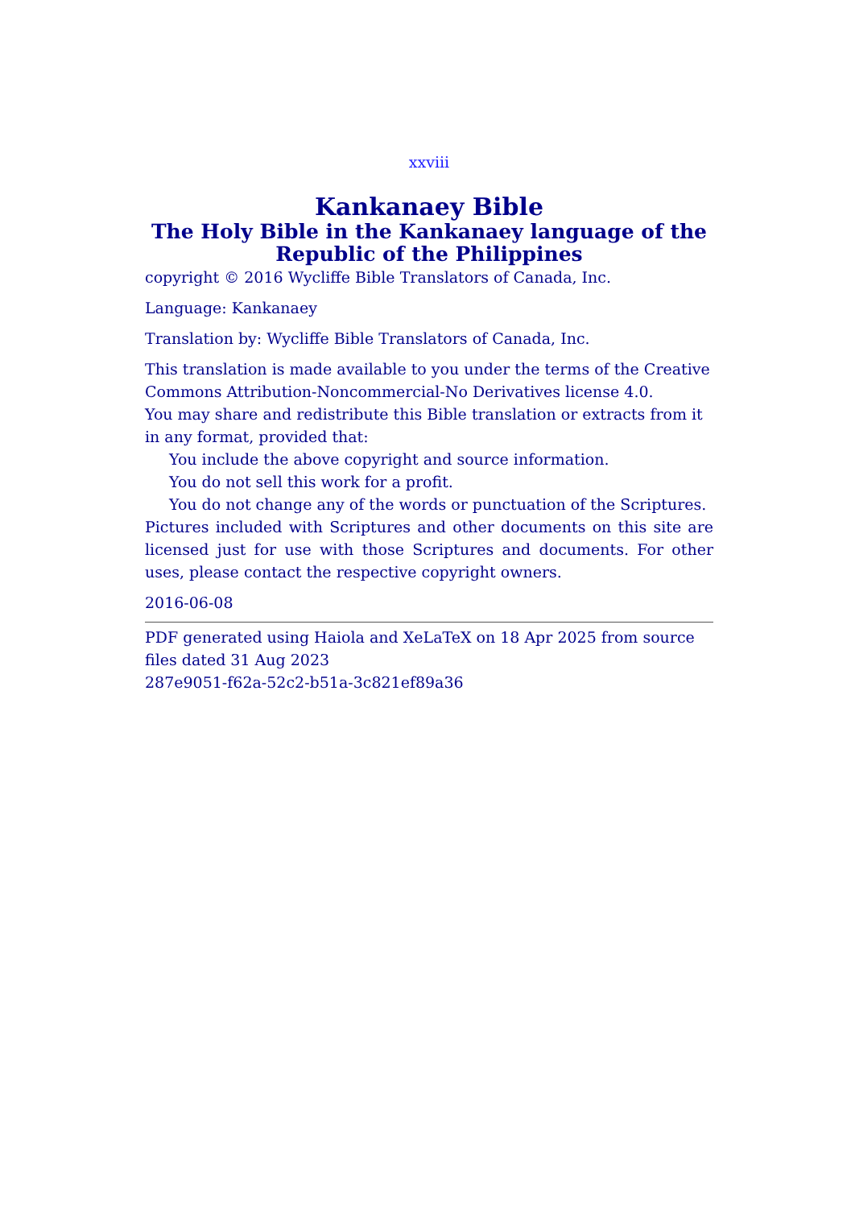xxviii
Kankanaey Bible
The Holy Bible in the Kankanaey language of the Republic of the Philippines
copyright © 2016 Wycliffe Bible Translators of Canada, Inc.
Language: Kankanaey
Translation by: Wycliffe Bible Translators of Canada, Inc.
This translation is made available to you under the terms of the Creative Commons Attribution-Noncommercial-No Derivatives license 4.0.
You may share and redistribute this Bible translation or extracts from it in any format, provided that:
You include the above copyright and source information.
You do not sell this work for a profit.
You do not change any of the words or punctuation of the Scriptures.
Pictures included with Scriptures and other documents on this site are licensed just for use with those Scriptures and documents. For other uses, please contact the respective copyright owners.
2016-06-08
PDF generated using Haiola and XeLaTeX on 18 Apr 2025 from source files dated 31 Aug 2023
287e9051-f62a-52c2-b51a-3c821ef89a36